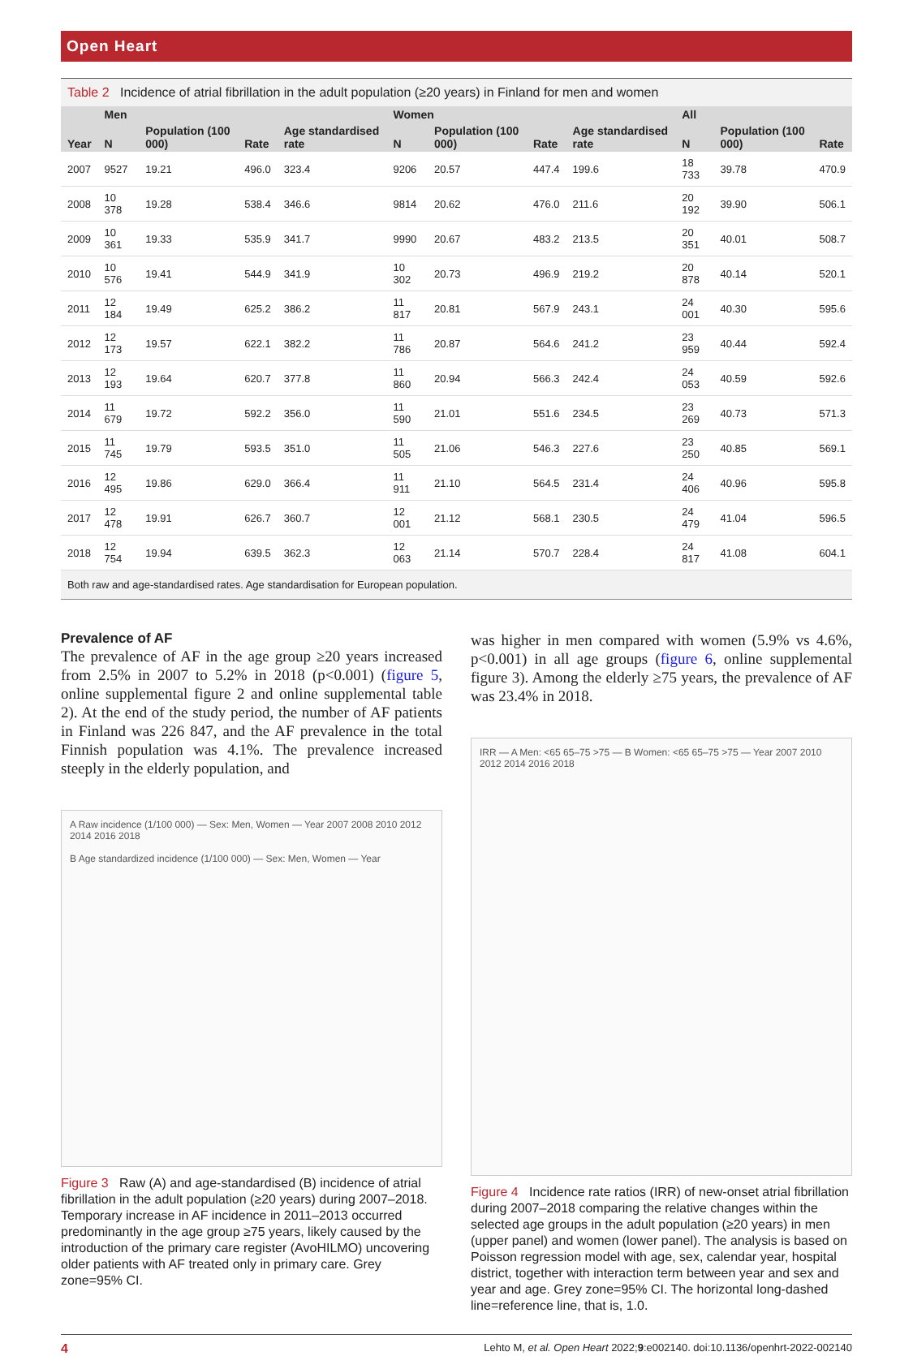Open Heart
Table 2 Incidence of atrial fibrillation in the adult population (≥20 years) in Finland for men and women
| Year | Men | | | | Women | | | | All | | |
| --- | --- | --- | --- | --- | --- | --- | --- | --- | --- | --- | --- |
| | N | Population (100 000) | Rate | Age standardised rate | N | Population (100 000) | Rate | Age standardised rate | N | Population (100 000) | Rate |
| 2007 | 9527 | 19.21 | 496.0 | 323.4 | 9206 | 20.57 | 447.4 | 199.6 | 18 733 | 39.78 | 470.9 |
| 2008 | 10 378 | 19.28 | 538.4 | 346.6 | 9814 | 20.62 | 476.0 | 211.6 | 20 192 | 39.90 | 506.1 |
| 2009 | 10 361 | 19.33 | 535.9 | 341.7 | 9990 | 20.67 | 483.2 | 213.5 | 20 351 | 40.01 | 508.7 |
| 2010 | 10 576 | 19.41 | 544.9 | 341.9 | 10 302 | 20.73 | 496.9 | 219.2 | 20 878 | 40.14 | 520.1 |
| 2011 | 12 184 | 19.49 | 625.2 | 386.2 | 11 817 | 20.81 | 567.9 | 243.1 | 24 001 | 40.30 | 595.6 |
| 2012 | 12 173 | 19.57 | 622.1 | 382.2 | 11 786 | 20.87 | 564.6 | 241.2 | 23 959 | 40.44 | 592.4 |
| 2013 | 12 193 | 19.64 | 620.7 | 377.8 | 11 860 | 20.94 | 566.3 | 242.4 | 24 053 | 40.59 | 592.6 |
| 2014 | 11 679 | 19.72 | 592.2 | 356.0 | 11 590 | 21.01 | 551.6 | 234.5 | 23 269 | 40.73 | 571.3 |
| 2015 | 11 745 | 19.79 | 593.5 | 351.0 | 11 505 | 21.06 | 546.3 | 227.6 | 23 250 | 40.85 | 569.1 |
| 2016 | 12 495 | 19.86 | 629.0 | 366.4 | 11 911 | 21.10 | 564.5 | 231.4 | 24 406 | 40.96 | 595.8 |
| 2017 | 12 478 | 19.91 | 626.7 | 360.7 | 12 001 | 21.12 | 568.1 | 230.5 | 24 479 | 41.04 | 596.5 |
| 2018 | 12 754 | 19.94 | 639.5 | 362.3 | 12 063 | 21.14 | 570.7 | 228.4 | 24 817 | 41.08 | 604.1 |
Both raw and age-standardised rates. Age standardisation for European population.
Prevalence of AF
The prevalence of AF in the age group ≥20 years increased from 2.5% in 2007 to 5.2% in 2018 (p<0.001) (figure 5, online supplemental figure 2 and online supplemental table 2). At the end of the study period, the number of AF patients in Finland was 226 847, and the AF prevalence in the total Finnish population was 4.1%. The prevalence increased steeply in the elderly population, and
A Raw incidence (1/100 000) — Sex: Men, Women — Year 2007 2008 2010 2012 2014 2016 2018
B Age standardized incidence (1/100 000) — Sex: Men, Women — Year
Figure 3 Raw (A) and age-standardised (B) incidence of atrial fibrillation in the adult population (≥20 years) during 2007–2018. Temporary increase in AF incidence in 2011–2013 occurred predominantly in the age group ≥75 years, likely caused by the introduction of the primary care register (AvoHILMO) uncovering older patients with AF treated only in primary care. Grey zone=95% CI.
was higher in men compared with women (5.9% vs 4.6%, p<0.001) in all age groups (figure 6, online supplemental figure 3). Among the elderly ≥75 years, the prevalence of AF was 23.4% in 2018.
IRR — A Men: <65 65–75 >75 — B Women: <65 65–75 >75 — Year 2007 2010 2012 2014 2016 2018
Figure 4 Incidence rate ratios (IRR) of new-onset atrial fibrillation during 2007–2018 comparing the relative changes within the selected age groups in the adult population (≥20 years) in men (upper panel) and women (lower panel). The analysis is based on Poisson regression model with age, sex, calendar year, hospital district, together with interaction term between year and sex and year and age. Grey zone=95% CI. The horizontal long-dashed line=reference line, that is, 1.0.
4 Lehto M, et al. Open Heart 2022;9:e002140. doi:10.1136/openhrt-2022-002140